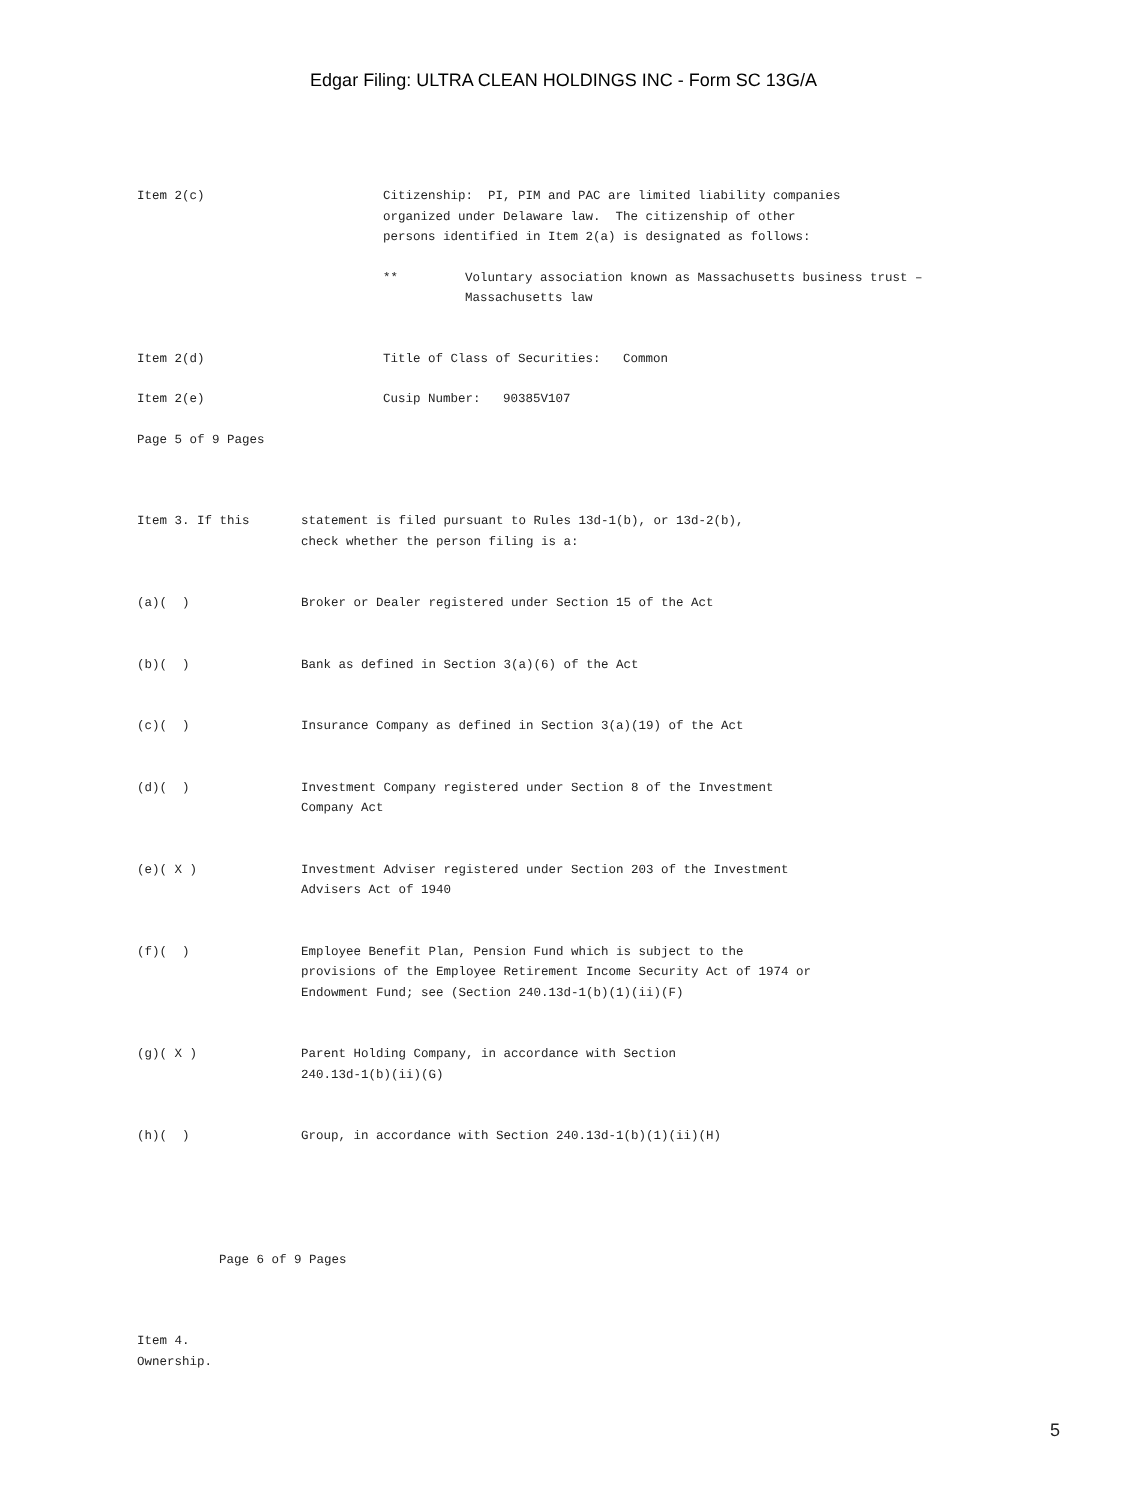Edgar Filing: ULTRA CLEAN HOLDINGS INC - Form SC 13G/A
Item 2(c) Citizenship: PI, PIM and PAC are limited liability companies
organized under Delaware law. The citizenship of other
persons identified in Item 2(a) is designated as follows:
** Voluntary association known as Massachusetts business trust –
Massachusetts law
Item 2(d) Title of Class of Securities: Common
Item 2(e) Cusip Number: 90385V107
Page 5 of 9 Pages
Item 3. If this statement is filed pursuant to Rules 13d-1(b), or 13d-2(b),
check whether the person filing is a:
(a)( ) Broker or Dealer registered under Section 15 of the Act
(b)( ) Bank as defined in Section 3(a)(6) of the Act
(c)( ) Insurance Company as defined in Section 3(a)(19) of the Act
(d)( ) Investment Company registered under Section 8 of the Investment
Company Act
(e)( X ) Investment Adviser registered under Section 203 of the Investment
Advisers Act of 1940
(f)( ) Employee Benefit Plan, Pension Fund which is subject to the
provisions of the Employee Retirement Income Security Act of 1974 or
Endowment Fund; see (Section 240.13d-1(b)(1)(ii)(F)
(g)( X ) Parent Holding Company, in accordance with Section
240.13d-1(b)(ii)(G)
(h)( ) Group, in accordance with Section 240.13d-1(b)(1)(ii)(H)
Page 6 of 9 Pages
Item 4.
Ownership.
5